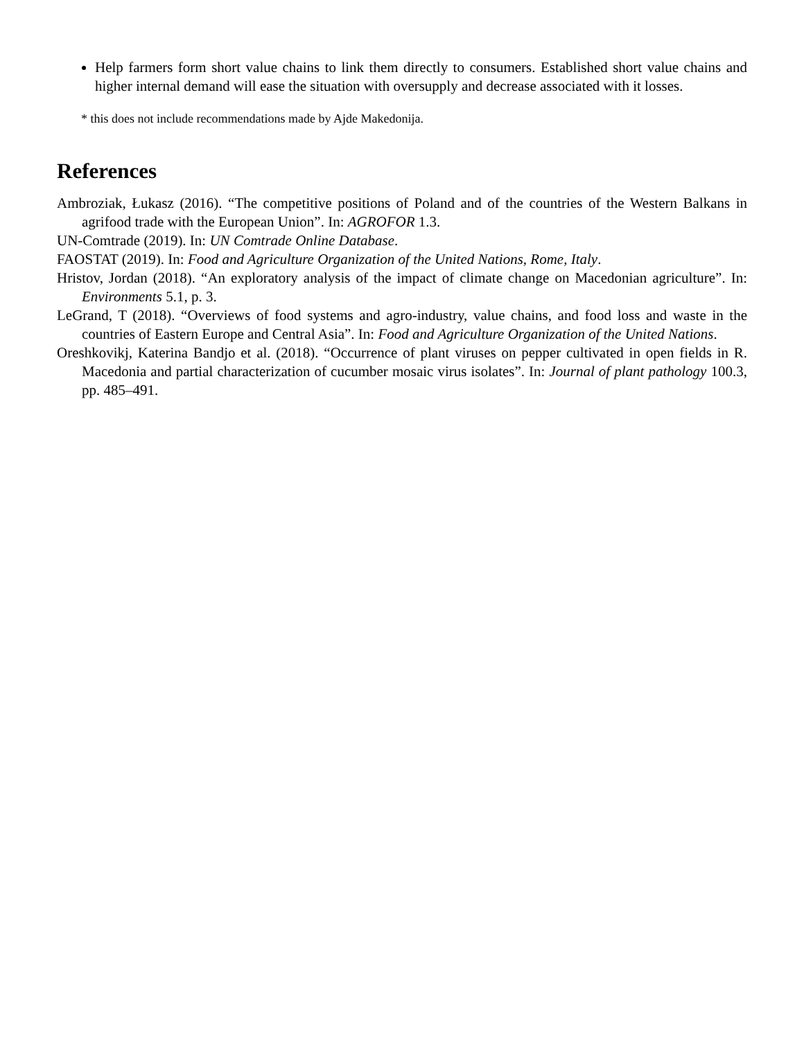Help farmers form short value chains to link them directly to consumers. Established short value chains and higher internal demand will ease the situation with oversupply and decrease associated with it losses.
* this does not include recommendations made by Ajde Makedonija.
References
Ambroziak, Łukasz (2016). “The competitive positions of Poland and of the countries of the Western Balkans in agrifood trade with the European Union”. In: AGROFOR 1.3.
UN-Comtrade (2019). In: UN Comtrade Online Database.
FAOSTAT (2019). In: Food and Agriculture Organization of the United Nations, Rome, Italy.
Hristov, Jordan (2018). “An exploratory analysis of the impact of climate change on Macedonian agriculture”. In: Environments 5.1, p. 3.
LeGrand, T (2018). “Overviews of food systems and agro-industry, value chains, and food loss and waste in the countries of Eastern Europe and Central Asia”. In: Food and Agriculture Organization of the United Nations.
Oreshkovikj, Katerina Bandjo et al. (2018). “Occurrence of plant viruses on pepper cultivated in open fields in R. Macedonia and partial characterization of cucumber mosaic virus isolates”. In: Journal of plant pathology 100.3, pp. 485–491.